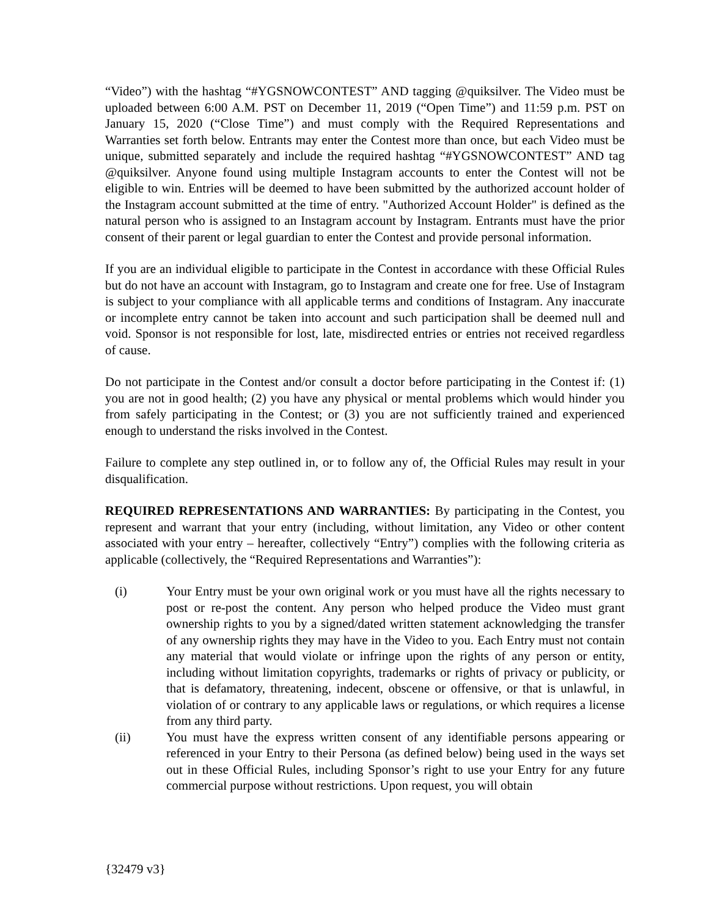“Video”) with the hashtag “#YGSNOWCONTEST” AND tagging @quiksilver. The Video must be uploaded between 6:00 A.M. PST on December 11, 2019 (“Open Time”) and 11:59 p.m. PST on January 15, 2020 (“Close Time”) and must comply with the Required Representations and Warranties set forth below. Entrants may enter the Contest more than once, but each Video must be unique, submitted separately and include the required hashtag “#YGSNOWCONTEST” AND tag @quiksilver. Anyone found using multiple Instagram accounts to enter the Contest will not be eligible to win. Entries will be deemed to have been submitted by the authorized account holder of the Instagram account submitted at the time of entry. "Authorized Account Holder" is defined as the natural person who is assigned to an Instagram account by Instagram. Entrants must have the prior consent of their parent or legal guardian to enter the Contest and provide personal information.
If you are an individual eligible to participate in the Contest in accordance with these Official Rules but do not have an account with Instagram, go to Instagram and create one for free. Use of Instagram is subject to your compliance with all applicable terms and conditions of Instagram. Any inaccurate or incomplete entry cannot be taken into account and such participation shall be deemed null and void. Sponsor is not responsible for lost, late, misdirected entries or entries not received regardless of cause.
Do not participate in the Contest and/or consult a doctor before participating in the Contest if: (1) you are not in good health; (2) you have any physical or mental problems which would hinder you from safely participating in the Contest; or (3) you are not sufficiently trained and experienced enough to understand the risks involved in the Contest.
Failure to complete any step outlined in, or to follow any of, the Official Rules may result in your disqualification.
REQUIRED REPRESENTATIONS AND WARRANTIES: By participating in the Contest, you represent and warrant that your entry (including, without limitation, any Video or other content associated with your entry – hereafter, collectively “Entry”) complies with the following criteria as applicable (collectively, the “Required Representations and Warranties”):
(i) Your Entry must be your own original work or you must have all the rights necessary to post or re-post the content. Any person who helped produce the Video must grant ownership rights to you by a signed/dated written statement acknowledging the transfer of any ownership rights they may have in the Video to you. Each Entry must not contain any material that would violate or infringe upon the rights of any person or entity, including without limitation copyrights, trademarks or rights of privacy or publicity, or that is defamatory, threatening, indecent, obscene or offensive, or that is unlawful, in violation of or contrary to any applicable laws or regulations, or which requires a license from any third party.
(ii) You must have the express written consent of any identifiable persons appearing or referenced in your Entry to their Persona (as defined below) being used in the ways set out in these Official Rules, including Sponsor’s right to use your Entry for any future commercial purpose without restrictions. Upon request, you will obtain
{32479 v3}